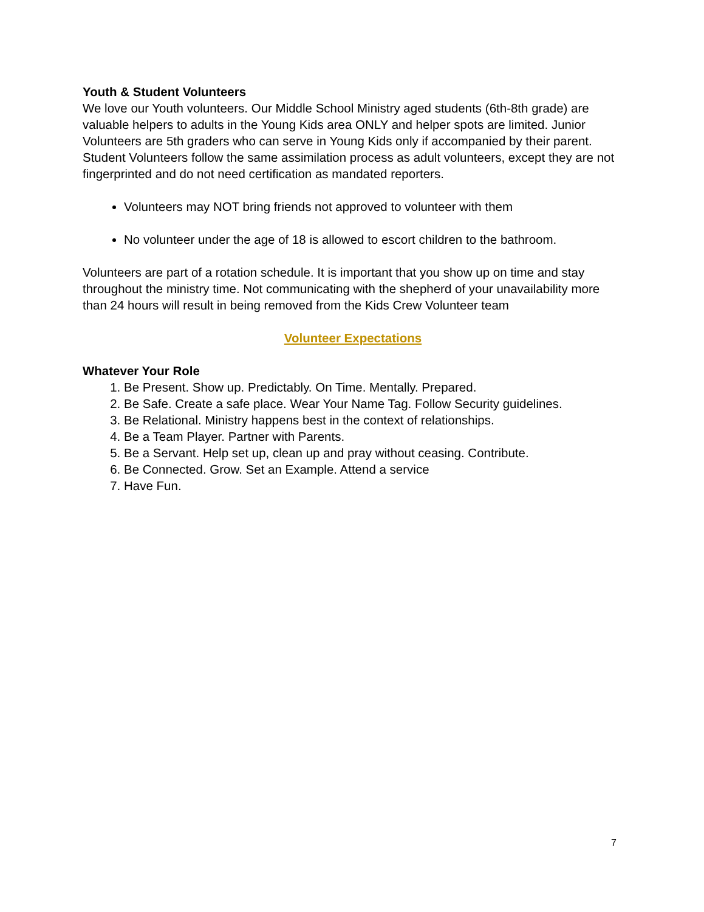Youth & Student Volunteers
We love our Youth volunteers. Our Middle School Ministry aged students (6th-8th grade) are valuable helpers to adults in the Young Kids area ONLY and helper spots are limited. Junior Volunteers are 5th graders who can serve in Young Kids only if accompanied by their parent. Student Volunteers follow the same assimilation process as adult volunteers, except they are not fingerprinted and do not need certification as mandated reporters.
Volunteers may NOT bring friends not approved to volunteer with them
No volunteer under the age of 18 is allowed to escort children to the bathroom.
Volunteers are part of a rotation schedule. It is important that you show up on time and stay throughout the ministry time. Not communicating with the shepherd of your unavailability more than 24 hours will result in being removed from the Kids Crew Volunteer team
Volunteer Expectations
Whatever Your Role
1. Be Present. Show up. Predictably. On Time. Mentally. Prepared.
2. Be Safe. Create a safe place. Wear Your Name Tag. Follow Security guidelines.
3. Be Relational. Ministry happens best in the context of relationships.
4. Be a Team Player. Partner with Parents.
5. Be a Servant. Help set up, clean up and pray without ceasing. Contribute.
6. Be Connected. Grow. Set an Example. Attend a service
7. Have Fun.
7